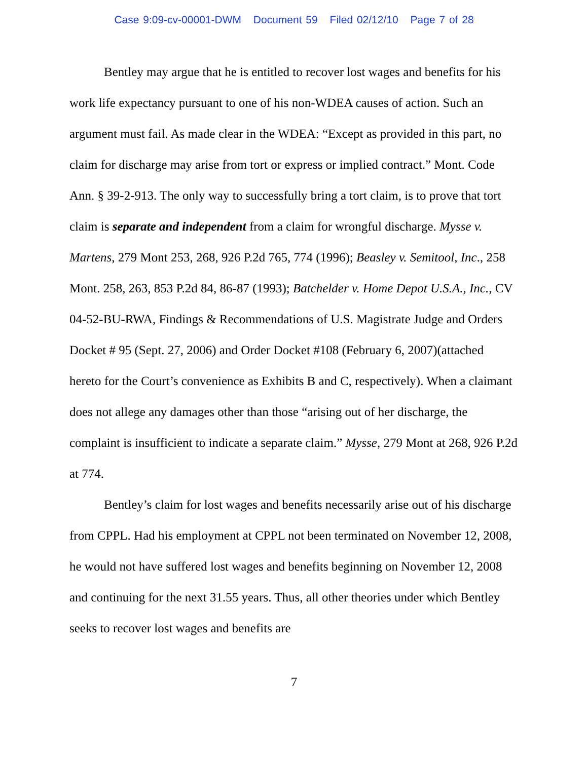Case 9:09-cv-00001-DWM Document 59 Filed 02/12/10 Page 7 of 28
Bentley may argue that he is entitled to recover lost wages and benefits for his work life expectancy pursuant to one of his non-WDEA causes of action. Such an argument must fail. As made clear in the WDEA: “Except as provided in this part, no claim for discharge may arise from tort or express or implied contract.” Mont. Code Ann. § 39-2-913. The only way to successfully bring a tort claim, is to prove that tort claim is separate and independent from a claim for wrongful discharge. Mysse v. Martens, 279 Mont 253, 268, 926 P.2d 765, 774 (1996); Beasley v. Semitool, Inc., 258 Mont. 258, 263, 853 P.2d 84, 86-87 (1993); Batchelder v. Home Depot U.S.A., Inc., CV 04-52-BU-RWA, Findings & Recommendations of U.S. Magistrate Judge and Orders Docket # 95 (Sept. 27, 2006) and Order Docket #108 (February 6, 2007)(attached hereto for the Court’s convenience as Exhibits B and C, respectively). When a claimant does not allege any damages other than those “arising out of her discharge, the complaint is insufficient to indicate a separate claim.” Mysse, 279 Mont at 268, 926 P.2d at 774.
Bentley’s claim for lost wages and benefits necessarily arise out of his discharge from CPPL. Had his employment at CPPL not been terminated on November 12, 2008, he would not have suffered lost wages and benefits beginning on November 12, 2008 and continuing for the next 31.55 years. Thus, all other theories under which Bentley seeks to recover lost wages and benefits are
7